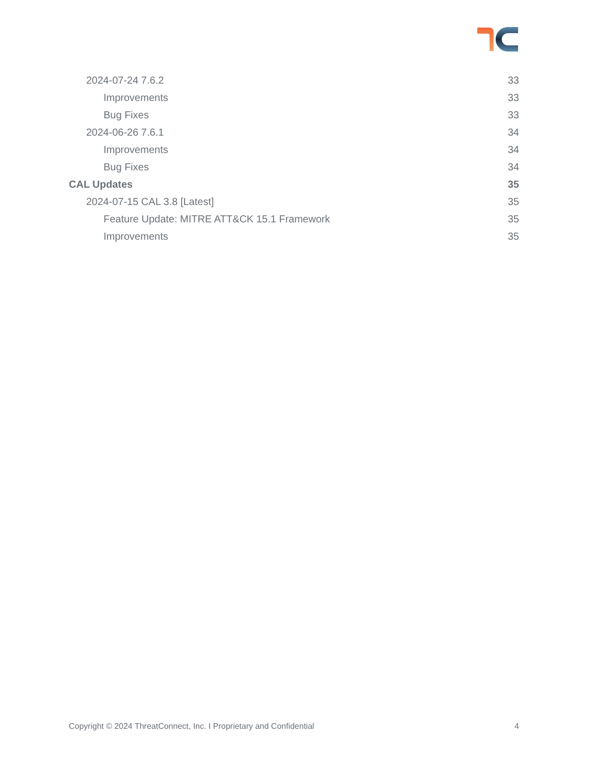2024-07-24 7.6.2 33
Improvements 33
Bug Fixes 33
2024-06-26 7.6.1 34
Improvements 34
Bug Fixes 34
CAL Updates 35
2024-07-15 CAL 3.8 [Latest] 35
Feature Update: MITRE ATT&CK 15.1 Framework 35
Improvements 35
Copyright © 2024 ThreatConnect, Inc. I Proprietary and Confidential 4